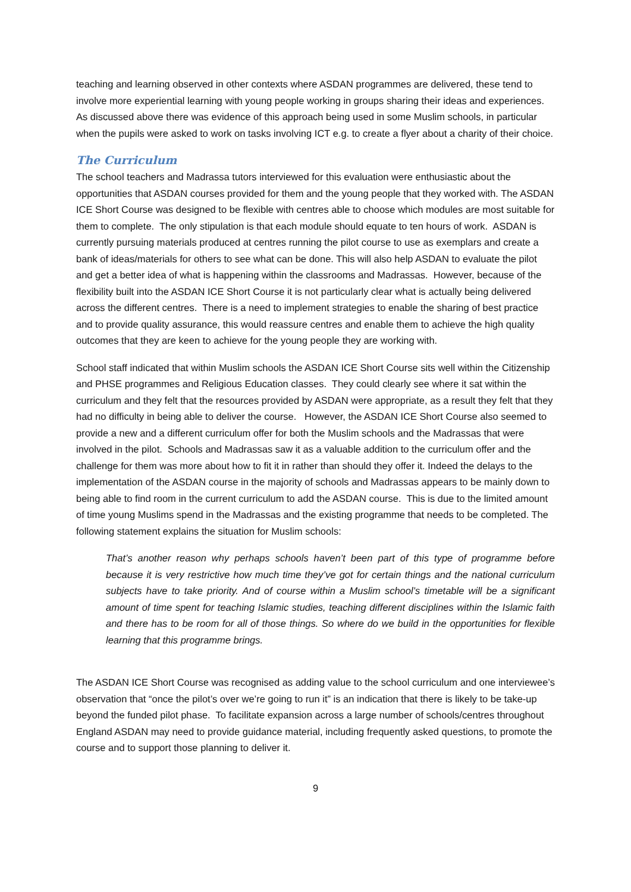teaching and learning observed in other contexts where ASDAN programmes are delivered, these tend to involve more experiential learning with young people working in groups sharing their ideas and experiences. As discussed above there was evidence of this approach being used in some Muslim schools, in particular when the pupils were asked to work on tasks involving ICT e.g. to create a flyer about a charity of their choice.
The Curriculum
The school teachers and Madrassa tutors interviewed for this evaluation were enthusiastic about the opportunities that ASDAN courses provided for them and the young people that they worked with. The ASDAN ICE Short Course was designed to be flexible with centres able to choose which modules are most suitable for them to complete. The only stipulation is that each module should equate to ten hours of work. ASDAN is currently pursuing materials produced at centres running the pilot course to use as exemplars and create a bank of ideas/materials for others to see what can be done. This will also help ASDAN to evaluate the pilot and get a better idea of what is happening within the classrooms and Madrassas. However, because of the flexibility built into the ASDAN ICE Short Course it is not particularly clear what is actually being delivered across the different centres. There is a need to implement strategies to enable the sharing of best practice and to provide quality assurance, this would reassure centres and enable them to achieve the high quality outcomes that they are keen to achieve for the young people they are working with.
School staff indicated that within Muslim schools the ASDAN ICE Short Course sits well within the Citizenship and PHSE programmes and Religious Education classes. They could clearly see where it sat within the curriculum and they felt that the resources provided by ASDAN were appropriate, as a result they felt that they had no difficulty in being able to deliver the course. However, the ASDAN ICE Short Course also seemed to provide a new and a different curriculum offer for both the Muslim schools and the Madrassas that were involved in the pilot. Schools and Madrassas saw it as a valuable addition to the curriculum offer and the challenge for them was more about how to fit it in rather than should they offer it. Indeed the delays to the implementation of the ASDAN course in the majority of schools and Madrassas appears to be mainly down to being able to find room in the current curriculum to add the ASDAN course. This is due to the limited amount of time young Muslims spend in the Madrassas and the existing programme that needs to be completed. The following statement explains the situation for Muslim schools:
That’s another reason why perhaps schools haven’t been part of this type of programme before because it is very restrictive how much time they’ve got for certain things and the national curriculum subjects have to take priority. And of course within a Muslim school’s timetable will be a significant amount of time spent for teaching Islamic studies, teaching different disciplines within the Islamic faith and there has to be room for all of those things. So where do we build in the opportunities for flexible learning that this programme brings.
The ASDAN ICE Short Course was recognised as adding value to the school curriculum and one interviewee’s observation that “once the pilot’s over we’re going to run it” is an indication that there is likely to be take-up beyond the funded pilot phase. To facilitate expansion across a large number of schools/centres throughout England ASDAN may need to provide guidance material, including frequently asked questions, to promote the course and to support those planning to deliver it.
9